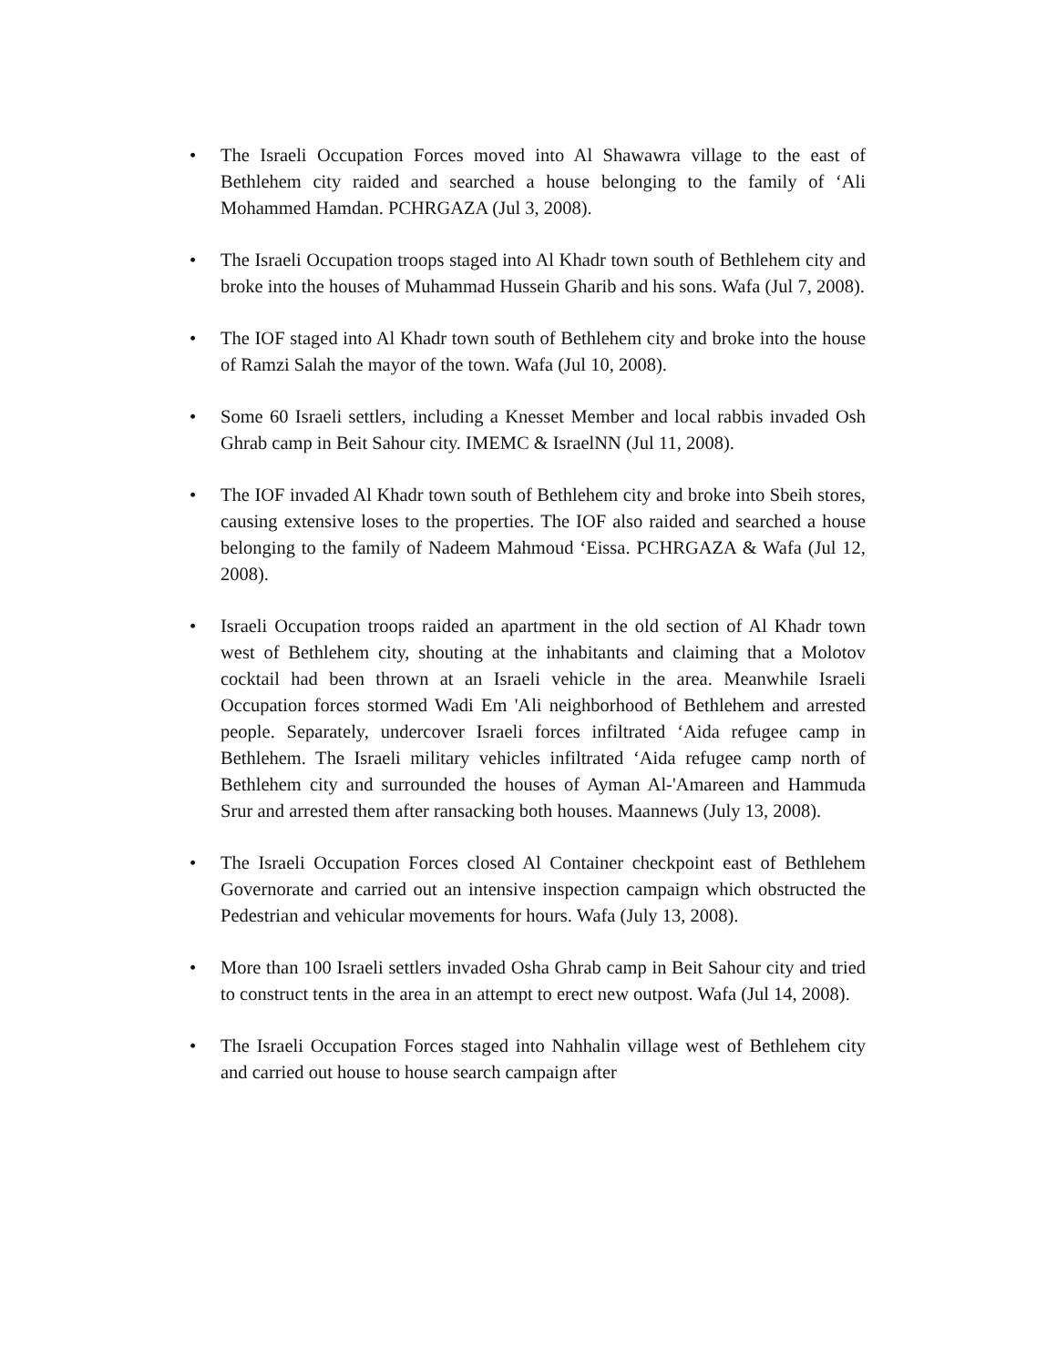• The Israeli Occupation Forces moved into Al Shawawra village to the east of Bethlehem city raided and searched a house belonging to the family of ‘Ali Mohammed Hamdan. PCHRGAZA (Jul 3, 2008).
• The Israeli Occupation troops staged into Al Khadr town south of Bethlehem city and broke into the houses of Muhammad Hussein Gharib and his sons. Wafa (Jul 7, 2008).
• The IOF staged into Al Khadr town south of Bethlehem city and broke into the house of Ramzi Salah the mayor of the town. Wafa (Jul 10, 2008).
• Some 60 Israeli settlers, including a Knesset Member and local rabbis invaded Osh Ghrab camp in Beit Sahour city. IMEMC & IsraelNN (Jul 11, 2008).
• The IOF invaded Al Khadr town south of Bethlehem city and broke into Sbeih stores, causing extensive loses to the properties. The IOF also raided and searched a house belonging to the family of Nadeem Mahmoud ‘Eissa. PCHRGAZA & Wafa (Jul 12, 2008).
• Israeli Occupation troops raided an apartment in the old section of Al Khadr town west of Bethlehem city, shouting at the inhabitants and claiming that a Molotov cocktail had been thrown at an Israeli vehicle in the area. Meanwhile Israeli Occupation forces stormed Wadi Em 'Ali neighborhood of Bethlehem and arrested people. Separately, undercover Israeli forces infiltrated ‘Aida refugee camp in Bethlehem. The Israeli military vehicles infiltrated ‘Aida refugee camp north of Bethlehem city and surrounded the houses of Ayman Al-'Amareen and Hammuda Srur and arrested them after ransacking both houses. Maannews (July 13, 2008).
• The Israeli Occupation Forces closed Al Container checkpoint east of Bethlehem Governorate and carried out an intensive inspection campaign which obstructed the Pedestrian and vehicular movements for hours. Wafa (July 13, 2008).
• More than 100 Israeli settlers invaded Osha Ghrab camp in Beit Sahour city and tried to construct tents in the area in an attempt to erect new outpost. Wafa (Jul 14, 2008).
• The Israeli Occupation Forces staged into Nahhalin village west of Bethlehem city and carried out house to house search campaign after